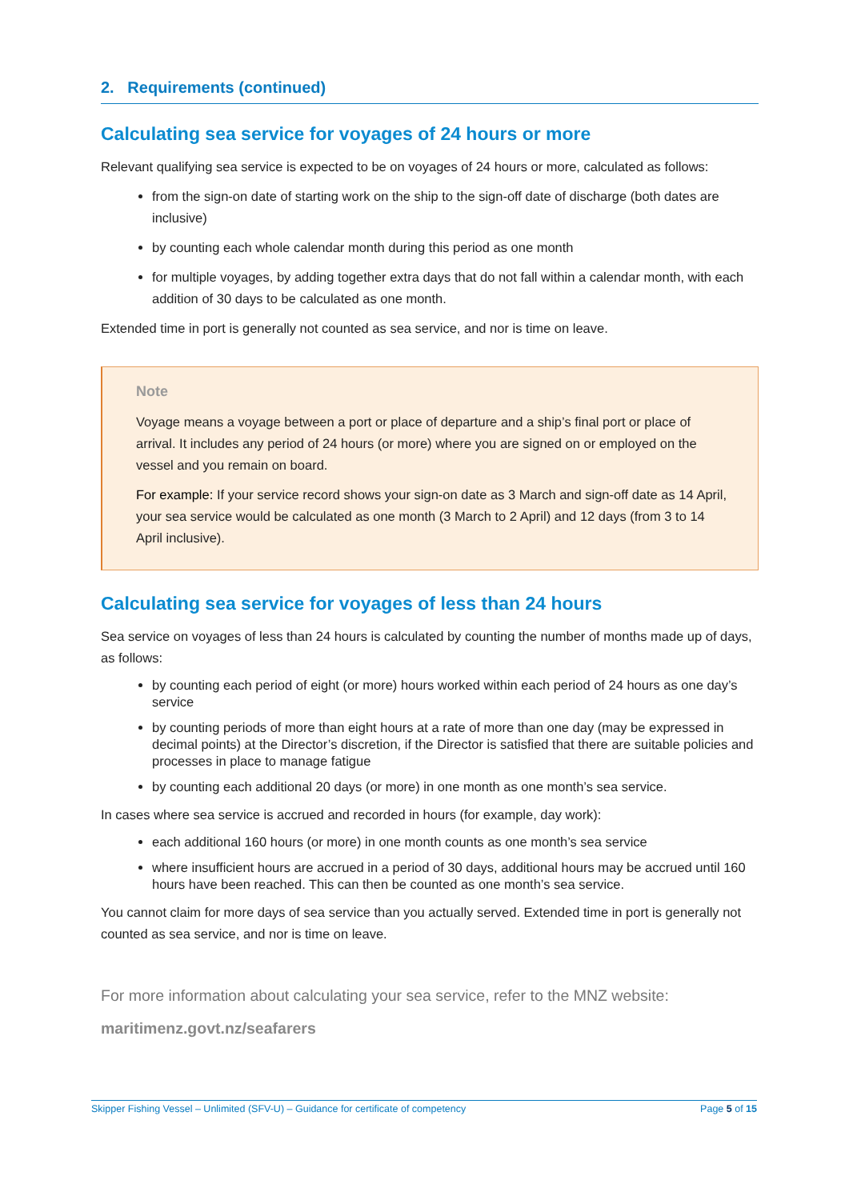2. Requirements (continued)
Calculating sea service for voyages of 24 hours or more
Relevant qualifying sea service is expected to be on voyages of 24 hours or more, calculated as follows:
from the sign-on date of starting work on the ship to the sign-off date of discharge (both dates are inclusive)
by counting each whole calendar month during this period as one month
for multiple voyages, by adding together extra days that do not fall within a calendar month, with each addition of 30 days to be calculated as one month.
Extended time in port is generally not counted as sea service, and nor is time on leave.
Note
Voyage means a voyage between a port or place of departure and a ship’s final port or place of arrival. It includes any period of 24 hours (or more) where you are signed on or employed on the vessel and you remain on board.
For example: If your service record shows your sign-on date as 3 March and sign-off date as 14 April, your sea service would be calculated as one month (3 March to 2 April) and 12 days (from 3 to 14 April inclusive).
Calculating sea service for voyages of less than 24 hours
Sea service on voyages of less than 24 hours is calculated by counting the number of months made up of days, as follows:
by counting each period of eight (or more) hours worked within each period of 24 hours as one day’s service
by counting periods of more than eight hours at a rate of more than one day (may be expressed in decimal points) at the Director’s discretion, if the Director is satisfied that there are suitable policies and processes in place to manage fatigue
by counting each additional 20 days (or more) in one month as one month’s sea service.
In cases where sea service is accrued and recorded in hours (for example, day work):
each additional 160 hours (or more) in one month counts as one month’s sea service
where insufficient hours are accrued in a period of 30 days, additional hours may be accrued until 160 hours have been reached. This can then be counted as one month’s sea service.
You cannot claim for more days of sea service than you actually served. Extended time in port is generally not counted as sea service, and nor is time on leave.
For more information about calculating your sea service, refer to the MNZ website:
maritimenz.govt.nz/seafarers
Skipper Fishing Vessel – Unlimited (SFV-U) – Guidance for certificate of competency Page 5 of 15